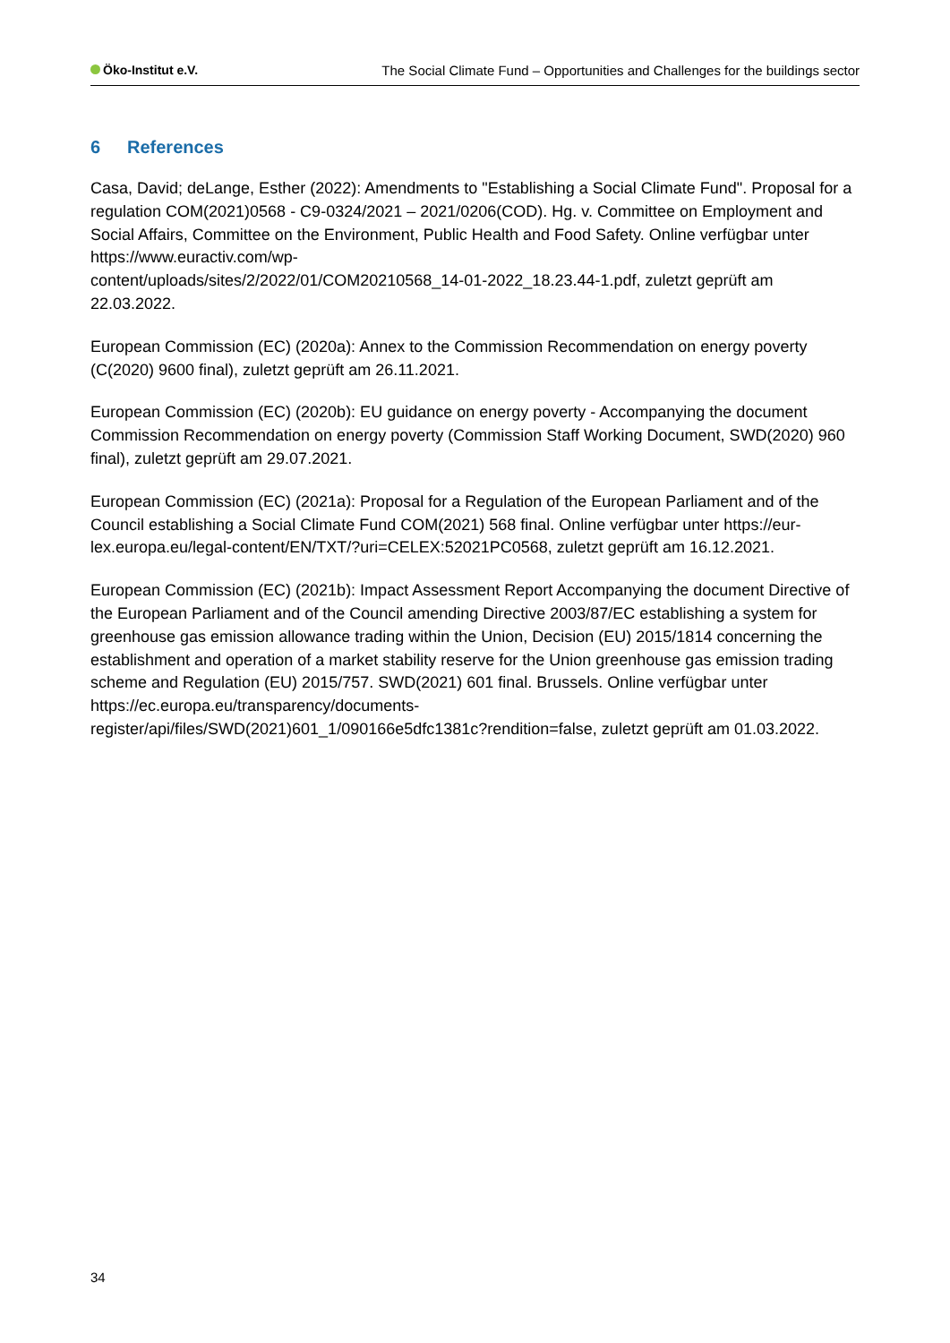Öko-Institut e.V. The Social Climate Fund – Opportunities and Challenges for the buildings sector
6 References
Casa, David; deLange, Esther (2022): Amendments to "Establishing a Social Climate Fund". Proposal for a regulation COM(2021)0568 - C9-0324/2021 – 2021/0206(COD). Hg. v. Committee on Employment and Social Affairs, Committee on the Environment, Public Health and Food Safety. Online verfügbar unter https://www.euractiv.com/wp-
content/uploads/sites/2/2022/01/COM20210568_14-01-2022_18.23.44-1.pdf, zuletzt geprüft am 22.03.2022.
European Commission (EC) (2020a): Annex to the Commission Recommendation on energy poverty (C(2020) 9600 final), zuletzt geprüft am 26.11.2021.
European Commission (EC) (2020b): EU guidance on energy poverty - Accompanying the document Commission Recommendation on energy poverty (Commission Staff Working Document, SWD(2020) 960 final), zuletzt geprüft am 29.07.2021.
European Commission (EC) (2021a): Proposal for a Regulation of the European Parliament and of the Council establishing a Social Climate Fund COM(2021) 568 final. Online verfügbar unter https://eur-lex.europa.eu/legal-content/EN/TXT/?uri=CELEX:52021PC0568, zuletzt geprüft am 16.12.2021.
European Commission (EC) (2021b): Impact Assessment Report Accompanying the document Directive of the European Parliament and of the Council amending Directive 2003/87/EC establishing a system for greenhouse gas emission allowance trading within the Union, Decision (EU) 2015/1814 concerning the establishment and operation of a market stability reserve for the Union greenhouse gas emission trading scheme and Regulation (EU) 2015/757. SWD(2021) 601 final. Brussels. Online verfügbar unter https://ec.europa.eu/transparency/documents-
register/api/files/SWD(2021)601_1/090166e5dfc1381c?rendition=false, zuletzt geprüft am 01.03.2022.
34